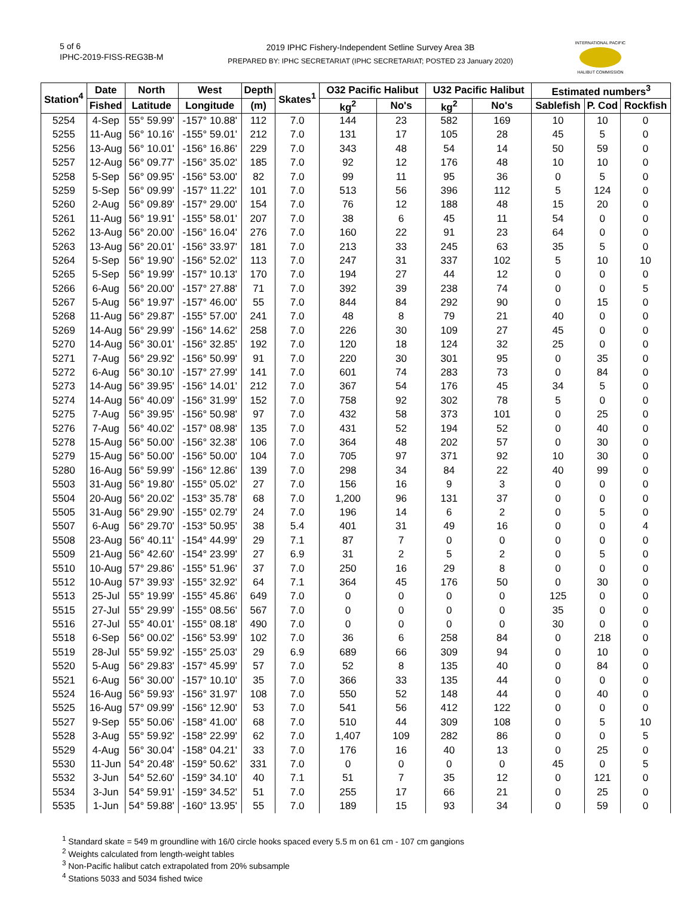5 of 6
IPHC-2019-FISS-REG3B-M
2019 IPHC Fishery-Independent Setline Survey Area 3B
PREPARED BY: IPHC SECRETARIAT (IPHC SECRETARIAT; POSTED 23 January 2020)
INTERNATIONAL PACIFIC
HALIBUT COMMISSION
| Station<sup>4</sup> | Date | North | West | Depth | Skates<sup>1</sup> | O32 Pacific Halibut | | U32 Pacific Halibut | | Estimated numbers<sup>3</sup> | | |
| --- | --- | --- | --- | --- | --- | --- | --- | --- | --- | --- | --- | --- |
| | Fished | Latitude | Longitude | (m) | | kg<sup>2</sup> | No's | kg<sup>2</sup> | No's | Sablefish | P. Cod | Rockfish |
| 5254 | 4-Sep | 55° 59.99' | -157° 10.88' | 112 | 7.0 | 144 | 23 | 582 | 169 | 10 | 10 | 0 |
| 5255 | 11-Aug | 56° 10.16' | -155° 59.01' | 212 | 7.0 | 131 | 17 | 105 | 28 | 45 | 5 | 0 |
| 5256 | 13-Aug | 56° 10.01' | -156° 16.86' | 229 | 7.0 | 343 | 48 | 54 | 14 | 50 | 59 | 0 |
| 5257 | 12-Aug | 56° 09.77' | -156° 35.02' | 185 | 7.0 | 92 | 12 | 176 | 48 | 10 | 10 | 0 |
| 5258 | 5-Sep | 56° 09.95' | -156° 53.00' | 82 | 7.0 | 99 | 11 | 95 | 36 | 0 | 5 | 0 |
| 5259 | 5-Sep | 56° 09.99' | -157° 11.22' | 101 | 7.0 | 513 | 56 | 396 | 112 | 5 | 124 | 0 |
| 5260 | 2-Aug | 56° 09.89' | -157° 29.00' | 154 | 7.0 | 76 | 12 | 188 | 48 | 15 | 20 | 0 |
| 5261 | 11-Aug | 56° 19.91' | -155° 58.01' | 207 | 7.0 | 38 | 6 | 45 | 11 | 54 | 0 | 0 |
| 5262 | 13-Aug | 56° 20.00' | -156° 16.04' | 276 | 7.0 | 160 | 22 | 91 | 23 | 64 | 0 | 0 |
| 5263 | 13-Aug | 56° 20.01' | -156° 33.97' | 181 | 7.0 | 213 | 33 | 245 | 63 | 35 | 5 | 0 |
| 5264 | 5-Sep | 56° 19.90' | -156° 52.02' | 113 | 7.0 | 247 | 31 | 337 | 102 | 5 | 10 | 10 |
| 5265 | 5-Sep | 56° 19.99' | -157° 10.13' | 170 | 7.0 | 194 | 27 | 44 | 12 | 0 | 0 | 0 |
| 5266 | 6-Aug | 56° 20.00' | -157° 27.88' | 71 | 7.0 | 392 | 39 | 238 | 74 | 0 | 0 | 5 |
| 5267 | 5-Aug | 56° 19.97' | -157° 46.00' | 55 | 7.0 | 844 | 84 | 292 | 90 | 0 | 15 | 0 |
| 5268 | 11-Aug | 56° 29.87' | -155° 57.00' | 241 | 7.0 | 48 | 8 | 79 | 21 | 40 | 0 | 0 |
| 5269 | 14-Aug | 56° 29.99' | -156° 14.62' | 258 | 7.0 | 226 | 30 | 109 | 27 | 45 | 0 | 0 |
| 5270 | 14-Aug | 56° 30.01' | -156° 32.85' | 192 | 7.0 | 120 | 18 | 124 | 32 | 25 | 0 | 0 |
| 5271 | 7-Aug | 56° 29.92' | -156° 50.99' | 91 | 7.0 | 220 | 30 | 301 | 95 | 0 | 35 | 0 |
| 5272 | 6-Aug | 56° 30.10' | -157° 27.99' | 141 | 7.0 | 601 | 74 | 283 | 73 | 0 | 84 | 0 |
| 5273 | 14-Aug | 56° 39.95' | -156° 14.01' | 212 | 7.0 | 367 | 54 | 176 | 45 | 34 | 5 | 0 |
| 5274 | 14-Aug | 56° 40.09' | -156° 31.99' | 152 | 7.0 | 758 | 92 | 302 | 78 | 5 | 0 | 0 |
| 5275 | 7-Aug | 56° 39.95' | -156° 50.98' | 97 | 7.0 | 432 | 58 | 373 | 101 | 0 | 25 | 0 |
| 5276 | 7-Aug | 56° 40.02' | -157° 08.98' | 135 | 7.0 | 431 | 52 | 194 | 52 | 0 | 40 | 0 |
| 5278 | 15-Aug | 56° 50.00' | -156° 32.38' | 106 | 7.0 | 364 | 48 | 202 | 57 | 0 | 30 | 0 |
| 5279 | 15-Aug | 56° 50.00' | -156° 50.00' | 104 | 7.0 | 705 | 97 | 371 | 92 | 10 | 30 | 0 |
| 5280 | 16-Aug | 56° 59.99' | -156° 12.86' | 139 | 7.0 | 298 | 34 | 84 | 22 | 40 | 99 | 0 |
| 5503 | 31-Aug | 56° 19.80' | -155° 05.02' | 27 | 7.0 | 156 | 16 | 9 | 3 | 0 | 0 | 0 |
| 5504 | 20-Aug | 56° 20.02' | -153° 35.78' | 68 | 7.0 | 1,200 | 96 | 131 | 37 | 0 | 0 | 0 |
| 5505 | 31-Aug | 56° 29.90' | -155° 02.79' | 24 | 7.0 | 196 | 14 | 6 | 2 | 0 | 5 | 0 |
| 5507 | 6-Aug | 56° 29.70' | -153° 50.95' | 38 | 5.4 | 401 | 31 | 49 | 16 | 0 | 0 | 4 |
| 5508 | 23-Aug | 56° 40.11' | -154° 44.99' | 29 | 7.1 | 87 | 7 | 0 | 0 | 0 | 0 | 0 |
| 5509 | 21-Aug | 56° 42.60' | -154° 23.99' | 27 | 6.9 | 31 | 2 | 5 | 2 | 0 | 5 | 0 |
| 5510 | 10-Aug | 57° 29.86' | -155° 51.96' | 37 | 7.0 | 250 | 16 | 29 | 8 | 0 | 0 | 0 |
| 5512 | 10-Aug | 57° 39.93' | -155° 32.92' | 64 | 7.1 | 364 | 45 | 176 | 50 | 0 | 30 | 0 |
| 5513 | 25-Jul | 55° 19.99' | -155° 45.86' | 649 | 7.0 | 0 | 0 | 0 | 0 | 125 | 0 | 0 |
| 5515 | 27-Jul | 55° 29.99' | -155° 08.56' | 567 | 7.0 | 0 | 0 | 0 | 0 | 35 | 0 | 0 |
| 5516 | 27-Jul | 55° 40.01' | -155° 08.18' | 490 | 7.0 | 0 | 0 | 0 | 0 | 30 | 0 | 0 |
| 5518 | 6-Sep | 56° 00.02' | -156° 53.99' | 102 | 7.0 | 36 | 6 | 258 | 84 | 0 | 218 | 0 |
| 5519 | 28-Jul | 55° 59.92' | -155° 25.03' | 29 | 6.9 | 689 | 66 | 309 | 94 | 0 | 10 | 0 |
| 5520 | 5-Aug | 56° 29.83' | -157° 45.99' | 57 | 7.0 | 52 | 8 | 135 | 40 | 0 | 84 | 0 |
| 5521 | 6-Aug | 56° 30.00' | -157° 10.10' | 35 | 7.0 | 366 | 33 | 135 | 44 | 0 | 0 | 0 |
| 5524 | 16-Aug | 56° 59.93' | -156° 31.97' | 108 | 7.0 | 550 | 52 | 148 | 44 | 0 | 40 | 0 |
| 5525 | 16-Aug | 57° 09.99' | -156° 12.90' | 53 | 7.0 | 541 | 56 | 412 | 122 | 0 | 0 | 0 |
| 5527 | 9-Sep | 55° 50.06' | -158° 41.00' | 68 | 7.0 | 510 | 44 | 309 | 108 | 0 | 5 | 10 |
| 5528 | 3-Aug | 55° 59.92' | -158° 22.99' | 62 | 7.0 | 1,407 | 109 | 282 | 86 | 0 | 0 | 5 |
| 5529 | 4-Aug | 56° 30.04' | -158° 04.21' | 33 | 7.0 | 176 | 16 | 40 | 13 | 0 | 25 | 0 |
| 5530 | 11-Jun | 54° 20.48' | -159° 50.62' | 331 | 7.0 | 0 | 0 | 0 | 0 | 45 | 0 | 5 |
| 5532 | 3-Jun | 54° 52.60' | -159° 34.10' | 40 | 7.1 | 51 | 7 | 35 | 12 | 0 | 121 | 0 |
| 5534 | 3-Jun | 54° 59.91' | -159° 34.52' | 51 | 7.0 | 255 | 17 | 66 | 21 | 0 | 25 | 0 |
| 5535 | 1-Jun | 54° 59.88' | -160° 13.95' | 55 | 7.0 | 189 | 15 | 93 | 34 | 0 | 59 | 0 |
<sup>1</sup> Standard skate = 549 m groundline with 16/0 circle hooks spaced every 5.5 m on 61 cm - 107 cm gangions
<sup>2</sup> Weights calculated from length-weight tables
<sup>3</sup> Non-Pacific halibut catch extrapolated from 20% subsample
<sup>4</sup> Stations 5033 and 5034 fished twice